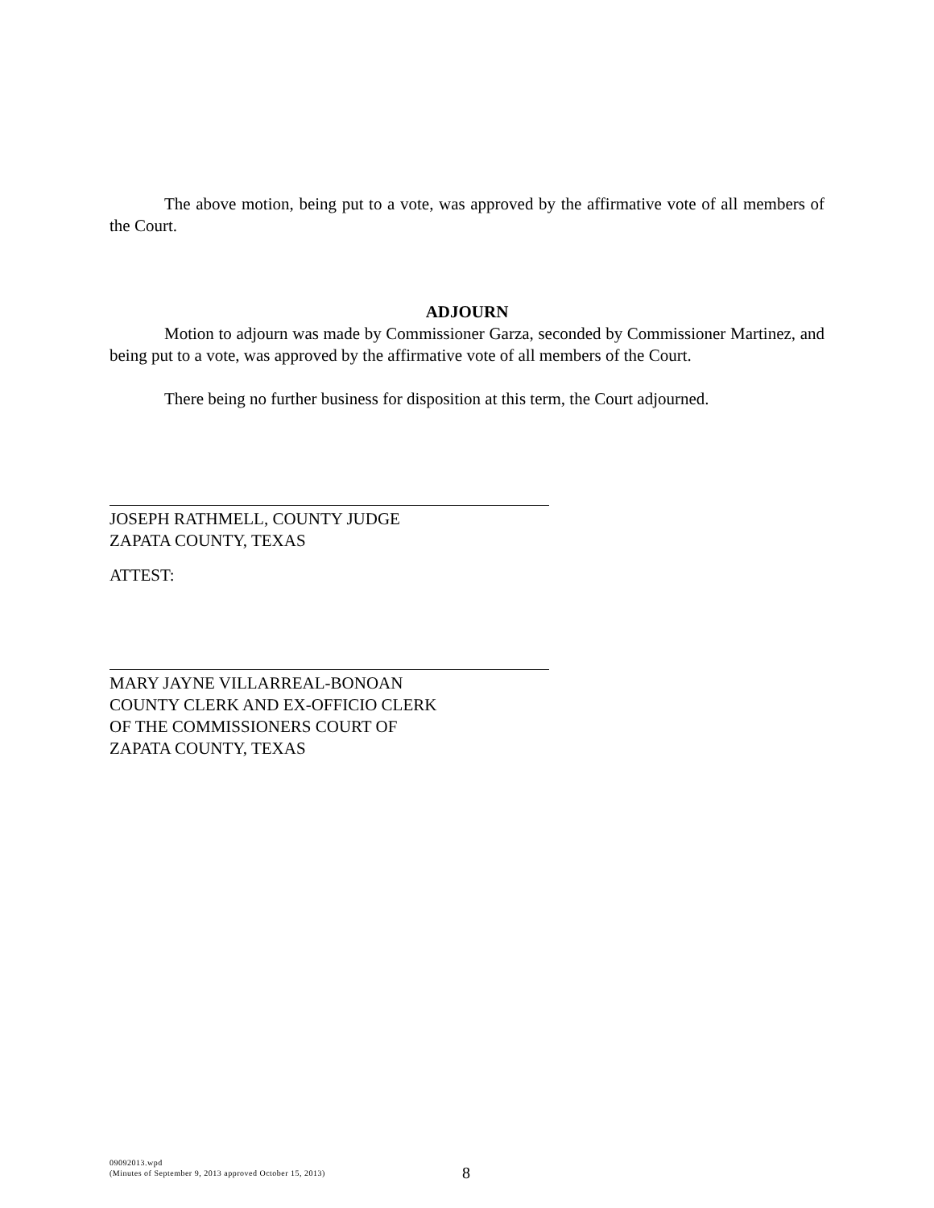The above motion, being put to a vote, was approved by the affirmative vote of all members of the Court.
ADJOURN
Motion to adjourn was made by Commissioner Garza, seconded by Commissioner Martinez, and being put to a vote, was approved by the affirmative vote of all members of the Court.
There being no further business for disposition at this term, the Court adjourned.
JOSEPH RATHMELL, COUNTY JUDGE
ZAPATA COUNTY, TEXAS
ATTEST:
MARY JAYNE VILLARREAL-BONOAN
COUNTY CLERK AND EX-OFFICIO CLERK
OF THE COMMISSIONERS COURT OF
ZAPATA COUNTY, TEXAS
09092013.wpd
(Minutes of September 9, 2013 approved October 15, 2013)
8